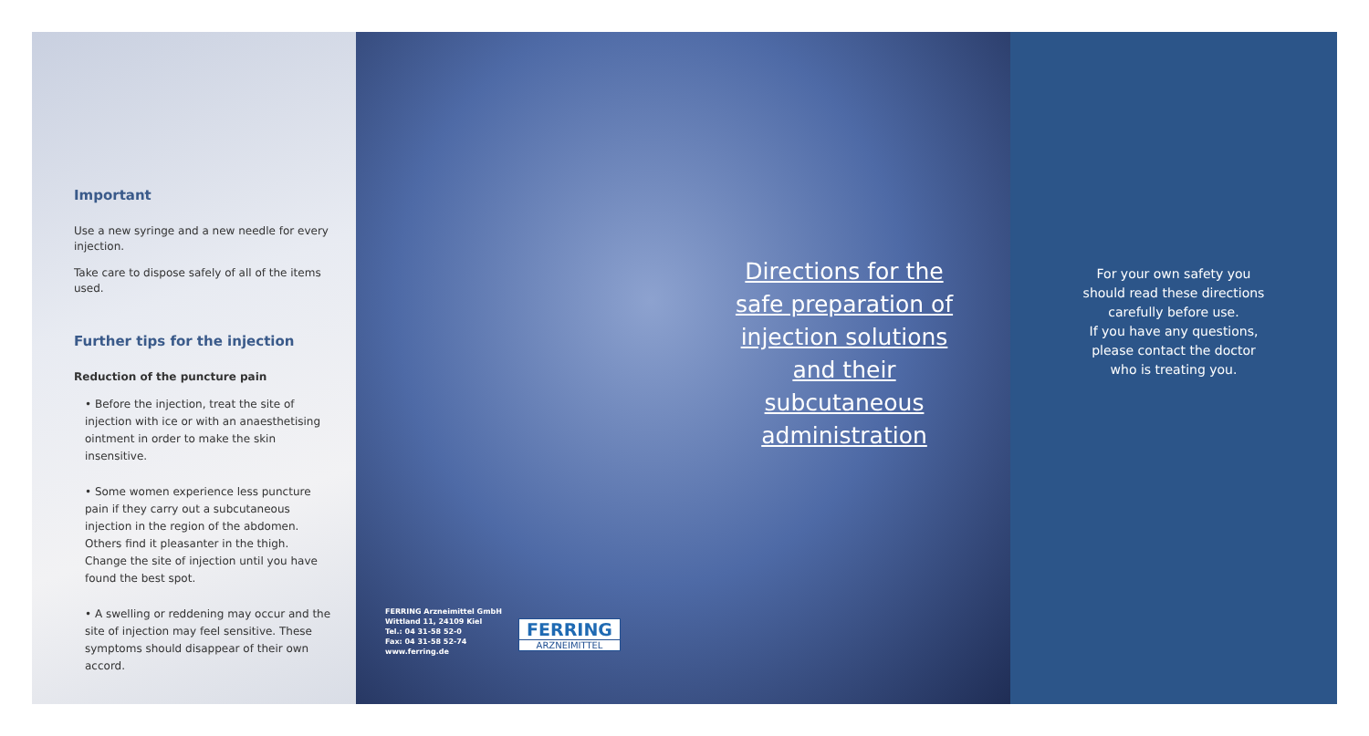Important
Use a new syringe and a new needle for every injection.
Take care to dispose safely of all of the items used.
Further tips for the injection
Reduction of the puncture pain
• Before the injection, treat the site of injection with ice or with an anaesthetising ointment in order to make the skin insensitive.
• Some women experience less puncture pain if they carry out a subcutaneous injection in the region of the abdomen. Others find it pleasanter in the thigh. Change the site of injection until you have found the best spot.
• A swelling or reddening may occur and the site of injection may feel sensitive. These symptoms should disappear of their own accord.
Directions for the safe preparation of injection solutions and their subcutaneous administration
FERRING Arzneimittel GmbH
Wittland 11, 24109 Kiel
Tel.: 04 31-58 52-0
Fax: 04 31-58 52-74
www.ferring.de
FERRING
ARZNEIMITTEL
For your own safety you
should read these directions
carefully before use.
If you have any questions,
please contact the doctor
who is treating you.